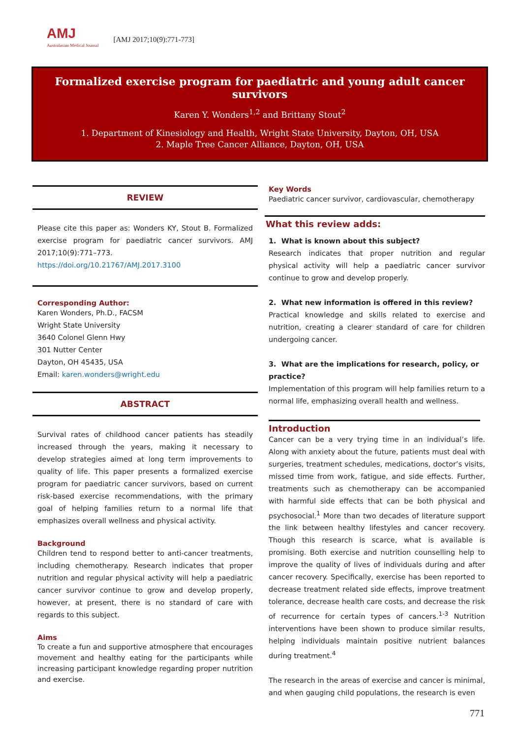AMJ
Australasian Medical Journal
[AMJ 2017;10(9):771-773]
Formalized exercise program for paediatric and young adult cancer survivors
Karen Y. Wonders<sup>1,2</sup> and Brittany Stout<sup>2</sup>
1. Department of Kinesiology and Health, Wright State University, Dayton, OH, USA
2. Maple Tree Cancer Alliance, Dayton, OH, USA
REVIEW
Please cite this paper as: Wonders KY, Stout B. Formalized exercise program for paediatric cancer survivors. AMJ 2017;10(9):771–773.
https://doi.org/10.21767/AMJ.2017.3100
Corresponding Author:
Karen Wonders, Ph.D., FACSM
Wright State University
3640 Colonel Glenn Hwy
301 Nutter Center
Dayton, OH 45435, USA
Email: karen.wonders@wright.edu
ABSTRACT
Survival rates of childhood cancer patients has steadily increased through the years, making it necessary to develop strategies aimed at long term improvements to quality of life. This paper presents a formalized exercise program for paediatric cancer survivors, based on current risk-based exercise recommendations, with the primary goal of helping families return to a normal life that emphasizes overall wellness and physical activity.
Background
Children tend to respond better to anti-cancer treatments, including chemotherapy. Research indicates that proper nutrition and regular physical activity will help a paediatric cancer survivor continue to grow and develop properly, however, at present, there is no standard of care with regards to this subject.
Aims
To create a fun and supportive atmosphere that encourages movement and healthy eating for the participants while increasing participant knowledge regarding proper nutrition and exercise.
Key Words
Paediatric cancer survivor, cardiovascular, chemotherapy
What this review adds:
1. What is known about this subject?
Research indicates that proper nutrition and regular physical activity will help a paediatric cancer survivor continue to grow and develop properly.
2. What new information is offered in this review?
Practical knowledge and skills related to exercise and nutrition, creating a clearer standard of care for children undergoing cancer.
3. What are the implications for research, policy, or practice?
Implementation of this program will help families return to a normal life, emphasizing overall health and wellness.
Introduction
Cancer can be a very trying time in an individual’s life. Along with anxiety about the future, patients must deal with surgeries, treatment schedules, medications, doctor’s visits, missed time from work, fatigue, and side effects. Further, treatments such as chemotherapy can be accompanied with harmful side effects that can be both physical and psychosocial.<sup>1</sup> More than two decades of literature support the link between healthy lifestyles and cancer recovery. Though this research is scarce, what is available is promising. Both exercise and nutrition counselling help to improve the quality of lives of individuals during and after cancer recovery. Specifically, exercise has been reported to decrease treatment related side effects, improve treatment tolerance, decrease health care costs, and decrease the risk of recurrence for certain types of cancers.<sup>1-3</sup> Nutrition interventions have been shown to produce similar results, helping individuals maintain positive nutrient balances during treatment.<sup>4</sup>
The research in the areas of exercise and cancer is minimal, and when gauging child populations, the research is even
771